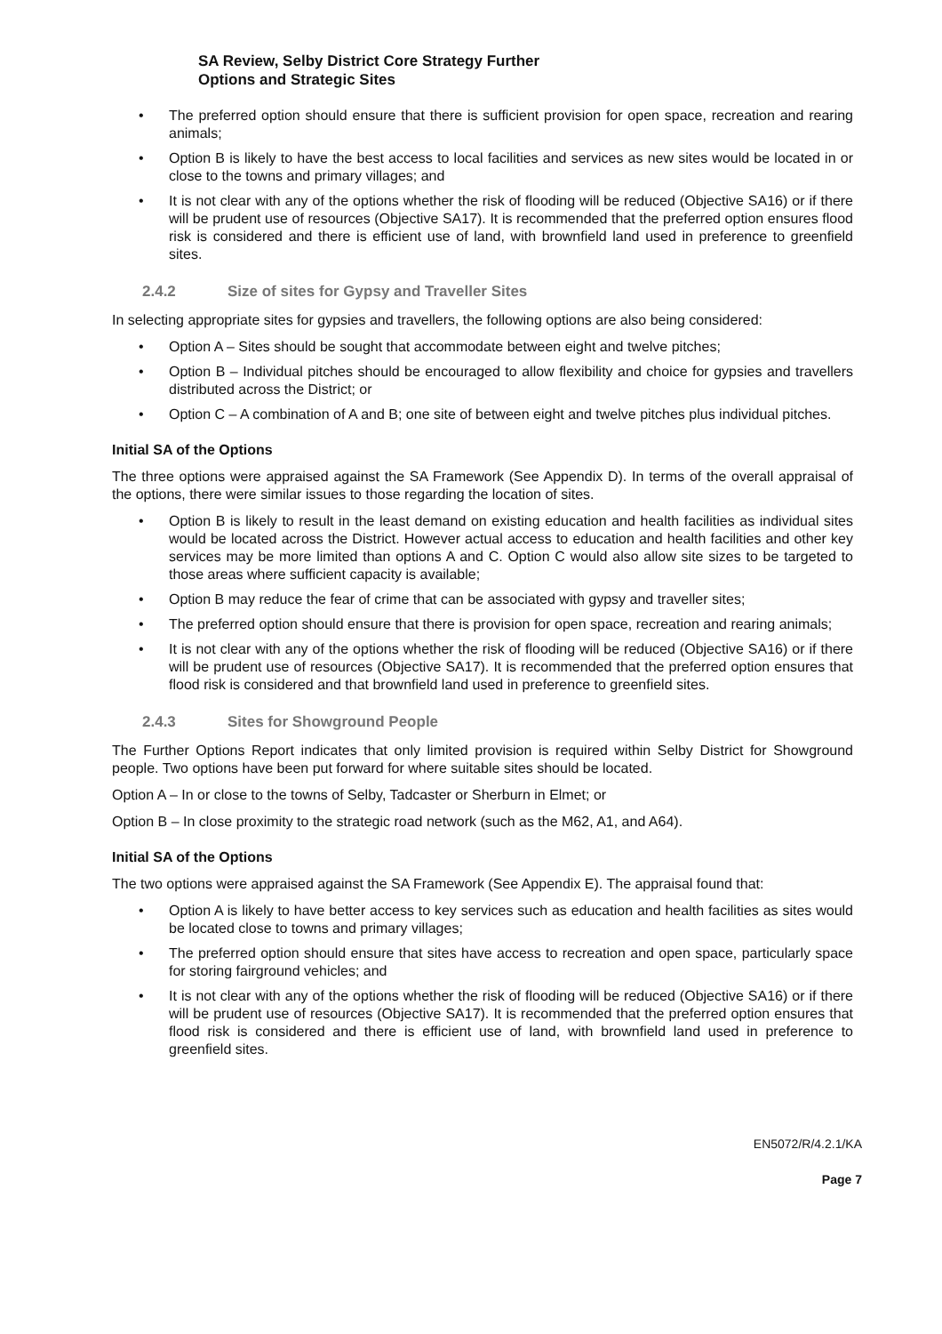SA Review, Selby District Core Strategy Further
Options and Strategic Sites
The preferred option should ensure that there is sufficient provision for open space, recreation and rearing animals;
Option B is likely to have the best access to local facilities and services as new sites would be located in or close to the towns and primary villages; and
It is not clear with any of the options whether the risk of flooding will be reduced (Objective SA16) or if there will be prudent use of resources (Objective SA17). It is recommended that the preferred option ensures flood risk is considered and there is efficient use of land, with brownfield land used in preference to greenfield sites.
2.4.2 Size of sites for Gypsy and Traveller Sites
In selecting appropriate sites for gypsies and travellers, the following options are also being considered:
Option A – Sites should be sought that accommodate between eight and twelve pitches;
Option B – Individual pitches should be encouraged to allow flexibility and choice for gypsies and travellers distributed across the District; or
Option C – A combination of A and B; one site of between eight and twelve pitches plus individual pitches.
Initial SA of the Options
The three options were appraised against the SA Framework (See Appendix D). In terms of the overall appraisal of the options, there were similar issues to those regarding the location of sites.
Option B is likely to result in the least demand on existing education and health facilities as individual sites would be located across the District. However actual access to education and health facilities and other key services may be more limited than options A and C. Option C would also allow site sizes to be targeted to those areas where sufficient capacity is available;
Option B may reduce the fear of crime that can be associated with gypsy and traveller sites;
The preferred option should ensure that there is provision for open space, recreation and rearing animals;
It is not clear with any of the options whether the risk of flooding will be reduced (Objective SA16) or if there will be prudent use of resources (Objective SA17). It is recommended that the preferred option ensures that flood risk is considered and that brownfield land used in preference to greenfield sites.
2.4.3 Sites for Showground People
The Further Options Report indicates that only limited provision is required within Selby District for Showground people. Two options have been put forward for where suitable sites should be located.
Option A – In or close to the towns of Selby, Tadcaster or Sherburn in Elmet; or
Option B – In close proximity to the strategic road network (such as the M62, A1, and A64).
Initial SA of the Options
The two options were appraised against the SA Framework (See Appendix E). The appraisal found that:
Option A is likely to have better access to key services such as education and health facilities as sites would be located close to towns and primary villages;
The preferred option should ensure that sites have access to recreation and open space, particularly space for storing fairground vehicles; and
It is not clear with any of the options whether the risk of flooding will be reduced (Objective SA16) or if there will be prudent use of resources (Objective SA17). It is recommended that the preferred option ensures that flood risk is considered and there is efficient use of land, with brownfield land used in preference to greenfield sites.
EN5072/R/4.2.1/KA
Page 7